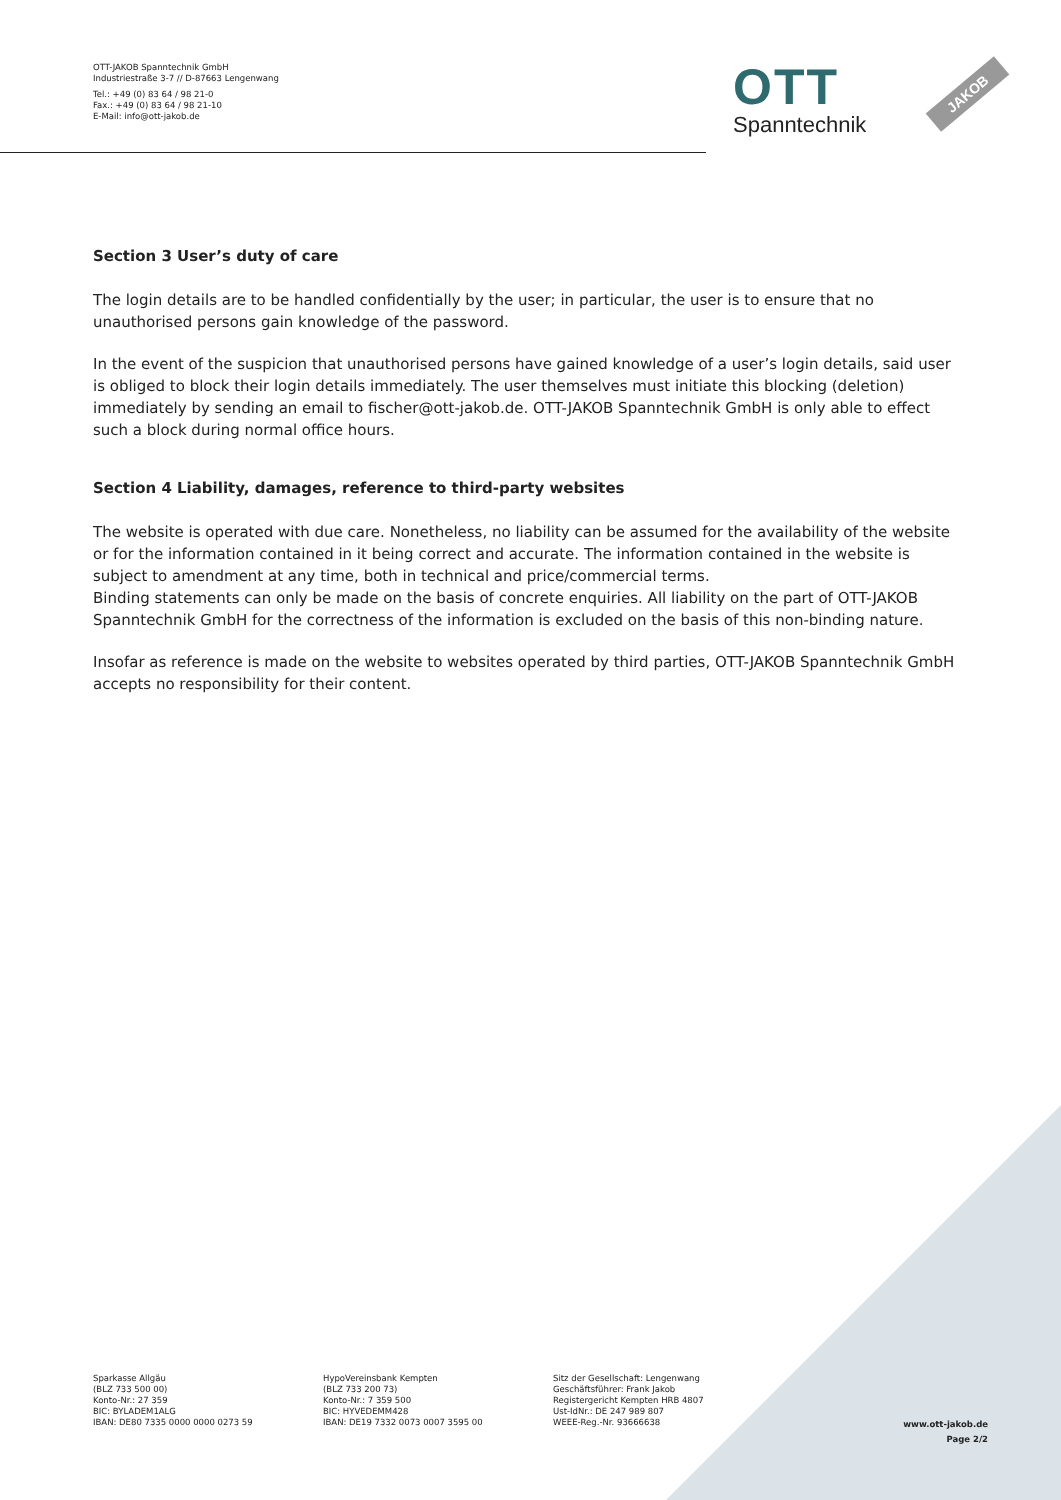OTT-JAKOB Spanntechnik GmbH
Industriestraße 3-7 // D-87663 Lengenwang
Tel.: +49 (0) 83 64 / 98 21-0
Fax.: +49 (0) 83 64 / 98 21-10
E-Mail: info@ott-jakob.de
OTT
Spanntechnik
JAKOB
Section 3 User’s duty of care
The login details are to be handled confidentially by the user; in particular, the user is to ensure that no unauthorised persons gain knowledge of the password.
In the event of the suspicion that unauthorised persons have gained knowledge of a user’s login details, said user is obliged to block their login details immediately. The user themselves must initiate this blocking (deletion) immediately by sending an email to fischer@ott-jakob.de. OTT-JAKOB Spanntechnik GmbH is only able to effect such a block during normal office hours.
Section 4 Liability, damages, reference to third-party websites
The website is operated with due care. Nonetheless, no liability can be assumed for the availability of the website or for the information contained in it being correct and accurate. The information contained in the website is subject to amendment at any time, both in technical and price/commercial terms.
Binding statements can only be made on the basis of concrete enquiries. All liability on the part of OTT-JAKOB Spanntechnik GmbH for the correctness of the information is excluded on the basis of this non-binding nature.
Insofar as reference is made on the website to websites operated by third parties, OTT-JAKOB Spanntechnik GmbH accepts no responsibility for their content.
Sparkasse Allgäu
(BLZ 733 500 00)
Konto-Nr.: 27 359
BIC: BYLADEM1ALG
IBAN: DE80 7335 0000 0000 0273 59
HypoVereinsbank Kempten
(BLZ 733 200 73)
Konto-Nr.: 7 359 500
BIC: HYVEDEMM428
IBAN: DE19 7332 0073 0007 3595 00
Sitz der Gesellschaft: Lengenwang
Geschäftsführer: Frank Jakob
Registergericht Kempten HRB 4807
Ust-IdNr.: DE 247 989 807
WEEE-Reg.-Nr. 93666638
www.ott-jakob.de
Page 2/2